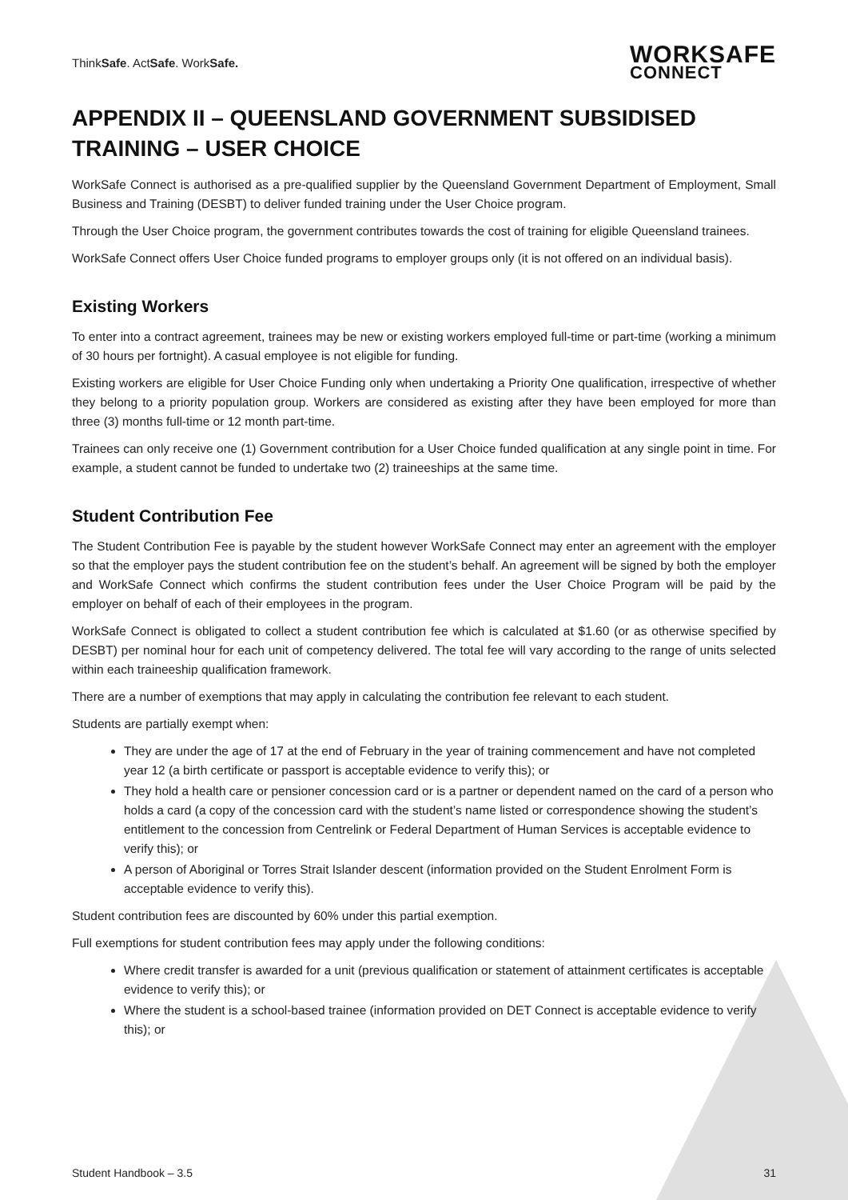ThinkSafe. ActSafe. WorkSafe.
WORKSAFE
CONNECT
APPENDIX II – QUEENSLAND GOVERNMENT SUBSIDISED TRAINING – USER CHOICE
WorkSafe Connect is authorised as a pre-qualified supplier by the Queensland Government Department of Employment, Small Business and Training (DESBT) to deliver funded training under the User Choice program.
Through the User Choice program, the government contributes towards the cost of training for eligible Queensland trainees.
WorkSafe Connect offers User Choice funded programs to employer groups only (it is not offered on an individual basis).
Existing Workers
To enter into a contract agreement, trainees may be new or existing workers employed full-time or part-time (working a minimum of 30 hours per fortnight). A casual employee is not eligible for funding.
Existing workers are eligible for User Choice Funding only when undertaking a Priority One qualification, irrespective of whether they belong to a priority population group. Workers are considered as existing after they have been employed for more than three (3) months full-time or 12 month part-time.
Trainees can only receive one (1) Government contribution for a User Choice funded qualification at any single point in time. For example, a student cannot be funded to undertake two (2) traineeships at the same time.
Student Contribution Fee
The Student Contribution Fee is payable by the student however WorkSafe Connect may enter an agreement with the employer so that the employer pays the student contribution fee on the student’s behalf. An agreement will be signed by both the employer and WorkSafe Connect which confirms the student contribution fees under the User Choice Program will be paid by the employer on behalf of each of their employees in the program.
WorkSafe Connect is obligated to collect a student contribution fee which is calculated at $1.60 (or as otherwise specified by DESBT) per nominal hour for each unit of competency delivered. The total fee will vary according to the range of units selected within each traineeship qualification framework.
There are a number of exemptions that may apply in calculating the contribution fee relevant to each student.
Students are partially exempt when:
They are under the age of 17 at the end of February in the year of training commencement and have not completed year 12 (a birth certificate or passport is acceptable evidence to verify this); or
They hold a health care or pensioner concession card or is a partner or dependent named on the card of a person who holds a card (a copy of the concession card with the student’s name listed or correspondence showing the student’s entitlement to the concession from Centrelink or Federal Department of Human Services is acceptable evidence to verify this); or
A person of Aboriginal or Torres Strait Islander descent (information provided on the Student Enrolment Form is acceptable evidence to verify this).
Student contribution fees are discounted by 60% under this partial exemption.
Full exemptions for student contribution fees may apply under the following conditions:
Where credit transfer is awarded for a unit (previous qualification or statement of attainment certificates is acceptable evidence to verify this); or
Where the student is a school-based trainee (information provided on DET Connect is acceptable evidence to verify this); or
Student Handbook – 3.5 31